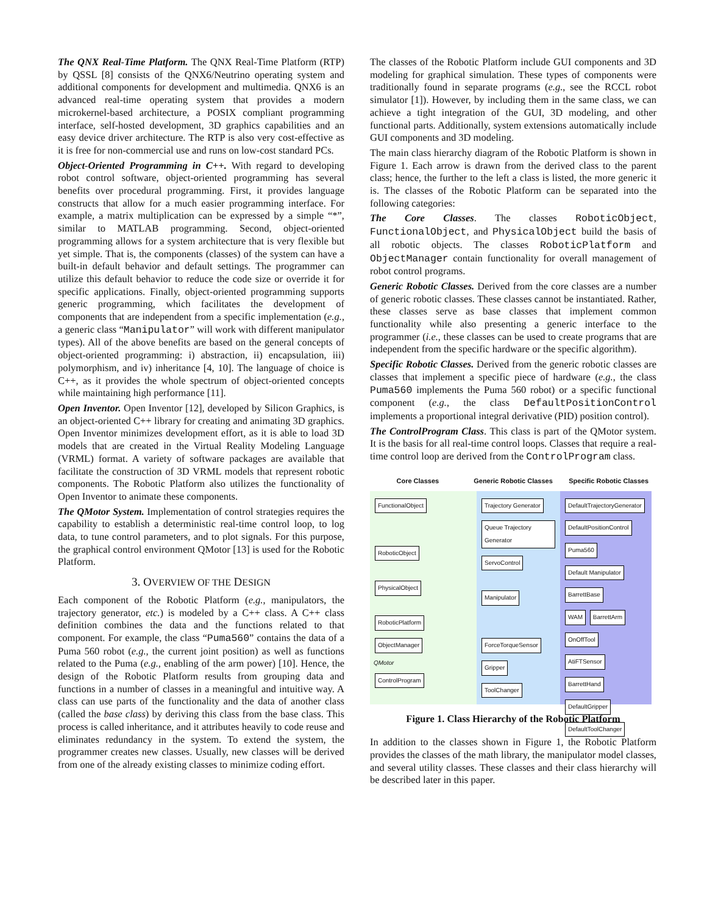The QNX Real-Time Platform. The QNX Real-Time Platform (RTP) by QSSL [8] consists of the QNX6/Neutrino operating system and additional components for development and multimedia. QNX6 is an advanced real-time operating system that provides a modern microkernel-based architecture, a POSIX compliant programming interface, self-hosted development, 3D graphics capabilities and an easy device driver architecture. The RTP is also very cost-effective as it is free for non-commercial use and runs on low-cost standard PCs.
Object-Oriented Programming in C++. With regard to developing robot control software, object-oriented programming has several benefits over procedural programming. First, it provides language constructs that allow for a much easier programming interface. For example, a matrix multiplication can be expressed by a simple “*”, similar to MATLAB programming. Second, object-oriented programming allows for a system architecture that is very flexible but yet simple. That is, the components (classes) of the system can have a built-in default behavior and default settings. The programmer can utilize this default behavior to reduce the code size or override it for specific applications. Finally, object-oriented programming supports generic programming, which facilitates the development of components that are independent from a specific implementation (e.g., a generic class “Manipulator” will work with different manipulator types). All of the above benefits are based on the general concepts of object-oriented programming: i) abstraction, ii) encapsulation, iii) polymorphism, and iv) inheritance [4, 10]. The language of choice is C++, as it provides the whole spectrum of object-oriented concepts while maintaining high performance [11].
Open Inventor. Open Inventor [12], developed by Silicon Graphics, is an object-oriented C++ library for creating and animating 3D graphics. Open Inventor minimizes development effort, as it is able to load 3D models that are created in the Virtual Reality Modeling Language (VRML) format. A variety of software packages are available that facilitate the construction of 3D VRML models that represent robotic components. The Robotic Platform also utilizes the functionality of Open Inventor to animate these components.
The QMotor System. Implementation of control strategies requires the capability to establish a deterministic real-time control loop, to log data, to tune control parameters, and to plot signals. For this purpose, the graphical control environment QMotor [13] is used for the Robotic Platform.
3. OVERVIEW OF THE DESIGN
Each component of the Robotic Platform (e.g., manipulators, the trajectory generator, etc.) is modeled by a C++ class. A C++ class definition combines the data and the functions related to that component. For example, the class “Puma560” contains the data of a Puma 560 robot (e.g., the current joint position) as well as functions related to the Puma (e.g., enabling of the arm power) [10]. Hence, the design of the Robotic Platform results from grouping data and functions in a number of classes in a meaningful and intuitive way. A class can use parts of the functionality and the data of another class (called the base class) by deriving this class from the base class. This process is called inheritance, and it attributes heavily to code reuse and eliminates redundancy in the system. To extend the system, the programmer creates new classes. Usually, new classes will be derived from one of the already existing classes to minimize coding effort.
The classes of the Robotic Platform include GUI components and 3D modeling for graphical simulation. These types of components were traditionally found in separate programs (e.g., see the RCCL robot simulator [1]). However, by including them in the same class, we can achieve a tight integration of the GUI, 3D modeling, and other functional parts. Additionally, system extensions automatically include GUI components and 3D modeling.
The main class hierarchy diagram of the Robotic Platform is shown in Figure 1. Each arrow is drawn from the derived class to the parent class; hence, the further to the left a class is listed, the more generic it is. The classes of the Robotic Platform can be separated into the following categories:
The Core Classes. The classes RoboticObject, FunctionalObject, and PhysicalObject build the basis of all robotic objects. The classes RoboticPlatform and ObjectManager contain functionality for overall management of robot control programs.
Generic Robotic Classes. Derived from the core classes are a number of generic robotic classes. These classes cannot be instantiated. Rather, these classes serve as base classes that implement common functionality while also presenting a generic interface to the programmer (i.e., these classes can be used to create programs that are independent from the specific hardware or the specific algorithm).
Specific Robotic Classes. Derived from the generic robotic classes are classes that implement a specific piece of hardware (e.g., the class Puma560 implements the Puma 560 robot) or a specific functional component (e.g., the class DefaultPositionControl implements a proportional integral derivative (PID) position control).
The ControlProgram Class. This class is part of the QMotor system. It is the basis for all real-time control loops. Classes that require a real-time control loop are derived from the ControlProgram class.
Core Classes Generic Robotic Classes Specific Robotic Classes
FunctionalObject
RoboticObject
PhysicalObject
RoboticPlatform
ObjectManager
QMotor
ControlProgram
Trajectory Generator Queue Trajectory Generator
ServoControl
Manipulator
ForceTorqueSensor
Gripper
ToolChanger
DefaultTrajectoryGenerator
DefaultPositionControl
Puma560 Default Manipulator BarrettBase
WAM BarrettArm
OnOffTool
AtiFTSensor
BarrettHand
DefaultGripper
DefaultToolChanger
Figure 1. Class Hierarchy of the Robotic Platform
In addition to the classes shown in Figure 1, the Robotic Platform provides the classes of the math library, the manipulator model classes, and several utility classes. These classes and their class hierarchy will be described later in this paper.